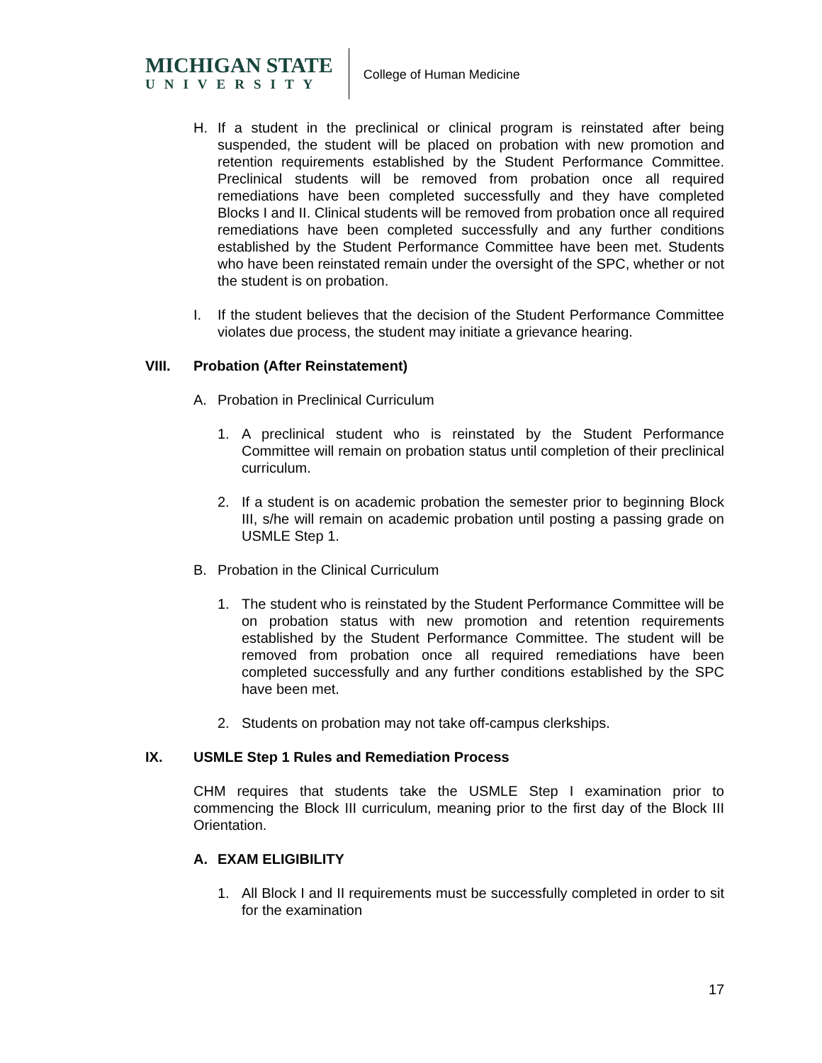MICHIGAN STATE
UNIVERSITY
College of Human Medicine
H. If a student in the preclinical or clinical program is reinstated after being suspended, the student will be placed on probation with new promotion and retention requirements established by the Student Performance Committee. Preclinical students will be removed from probation once all required remediations have been completed successfully and they have completed Blocks I and II. Clinical students will be removed from probation once all required remediations have been completed successfully and any further conditions established by the Student Performance Committee have been met. Students who have been reinstated remain under the oversight of the SPC, whether or not the student is on probation.
I. If the student believes that the decision of the Student Performance Committee violates due process, the student may initiate a grievance hearing.
VIII. Probation (After Reinstatement)
A. Probation in Preclinical Curriculum
1. A preclinical student who is reinstated by the Student Performance Committee will remain on probation status until completion of their preclinical curriculum.
2. If a student is on academic probation the semester prior to beginning Block III, s/he will remain on academic probation until posting a passing grade on USMLE Step 1.
B. Probation in the Clinical Curriculum
1. The student who is reinstated by the Student Performance Committee will be on probation status with new promotion and retention requirements established by the Student Performance Committee. The student will be removed from probation once all required remediations have been completed successfully and any further conditions established by the SPC have been met.
2. Students on probation may not take off-campus clerkships.
IX. USMLE Step 1 Rules and Remediation Process
CHM requires that students take the USMLE Step I examination prior to commencing the Block III curriculum, meaning prior to the first day of the Block III Orientation.
A. EXAM ELIGIBILITY
1. All Block I and II requirements must be successfully completed in order to sit for the examination
17